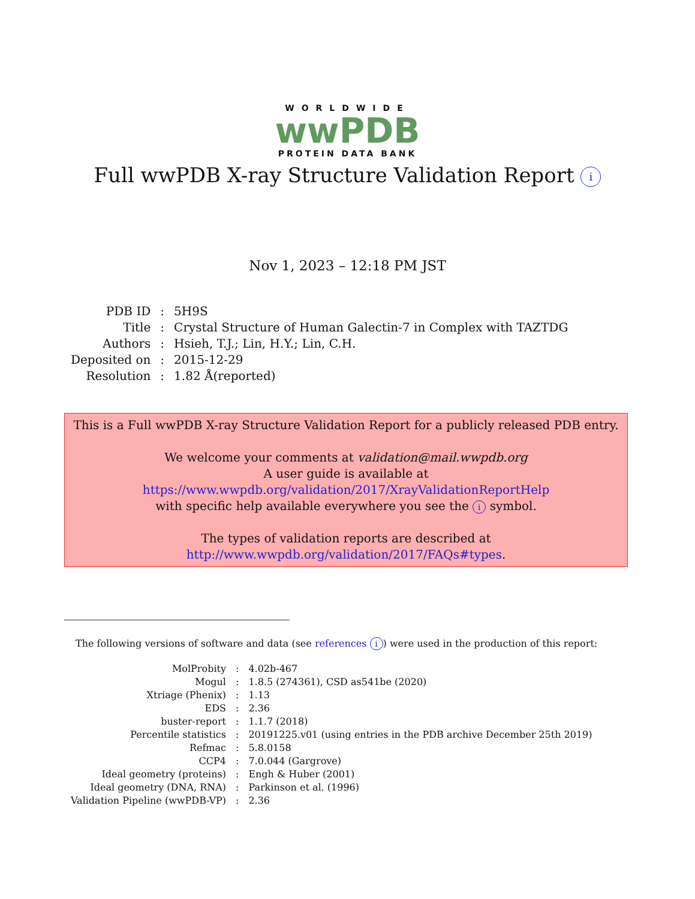WORLDWIDE
wwPDB
PROTEIN DATA BANK
Full wwPDB X-ray Structure Validation Report i
Nov 1, 2023 – 12:18 PM JST
| PDB ID | : | 5H9S |
| Title | : | Crystal Structure of Human Galectin-7 in Complex with TAZTDG |
| Authors | : | Hsieh, T.J.; Lin, H.Y.; Lin, C.H. |
| Deposited on | : | 2015-12-29 |
| Resolution | : | 1.82 Å(reported) |
This is a Full wwPDB X-ray Structure Validation Report for a publicly released PDB entry.
We welcome your comments at validation@mail.wwpdb.org
A user guide is available at
https://www.wwpdb.org/validation/2017/XrayValidationReportHelp
with specific help available everywhere you see the i symbol.
The types of validation reports are described at
http://www.wwpdb.org/validation/2017/FAQs#types.
The following versions of software and data (see references i) were used in the production of this report:
| MolProbity | : | 4.02b-467 |
| Mogul | : | 1.8.5 (274361), CSD as541be (2020) |
| Xtriage (Phenix) | : | 1.13 |
| EDS | : | 2.36 |
| buster-report | : | 1.1.7 (2018) |
| Percentile statistics | : | 20191225.v01 (using entries in the PDB archive December 25th 2019) |
| Refmac | : | 5.8.0158 |
| CCP4 | : | 7.0.044 (Gargrove) |
| Ideal geometry (proteins) | : | Engh & Huber (2001) |
| Ideal geometry (DNA, RNA) | : | Parkinson et al. (1996) |
| Validation Pipeline (wwPDB-VP) | : | 2.36 |